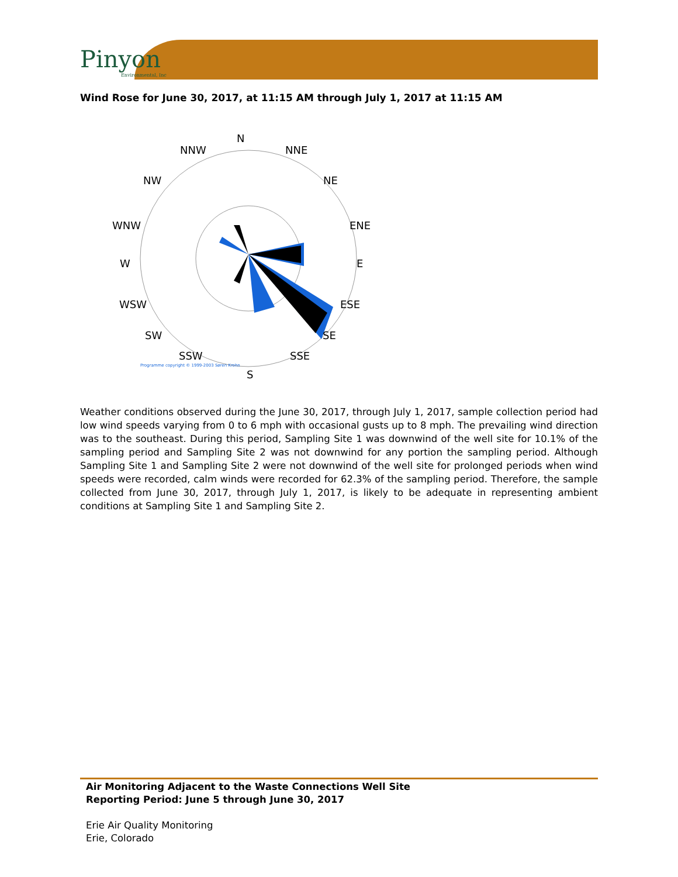Pinyon
Environmental, Inc
Wind Rose for June 30, 2017, at 11:15 AM through July 1, 2017 at 11:15 AM
N
NNW
NNE
NW
NE
WNW
ENE
W
E
WSW
ESE
SW
SE
SSW
SSE
Programme copyright © 1999-2003 Søren Krohn
S
Weather conditions observed during the June 30, 2017, through July 1, 2017, sample collection period had low wind speeds varying from 0 to 6 mph with occasional gusts up to 8 mph. The prevailing wind direction was to the southeast. During this period, Sampling Site 1 was downwind of the well site for 10.1% of the sampling period and Sampling Site 2 was not downwind for any portion the sampling period. Although Sampling Site 1 and Sampling Site 2 were not downwind of the well site for prolonged periods when wind speeds were recorded, calm winds were recorded for 62.3% of the sampling period. Therefore, the sample collected from June 30, 2017, through July 1, 2017, is likely to be adequate in representing ambient conditions at Sampling Site 1 and Sampling Site 2.
Air Monitoring Adjacent to the Waste Connections Well Site
Reporting Period: June 5 through June 30, 2017
Erie Air Quality Monitoring
Erie, Colorado